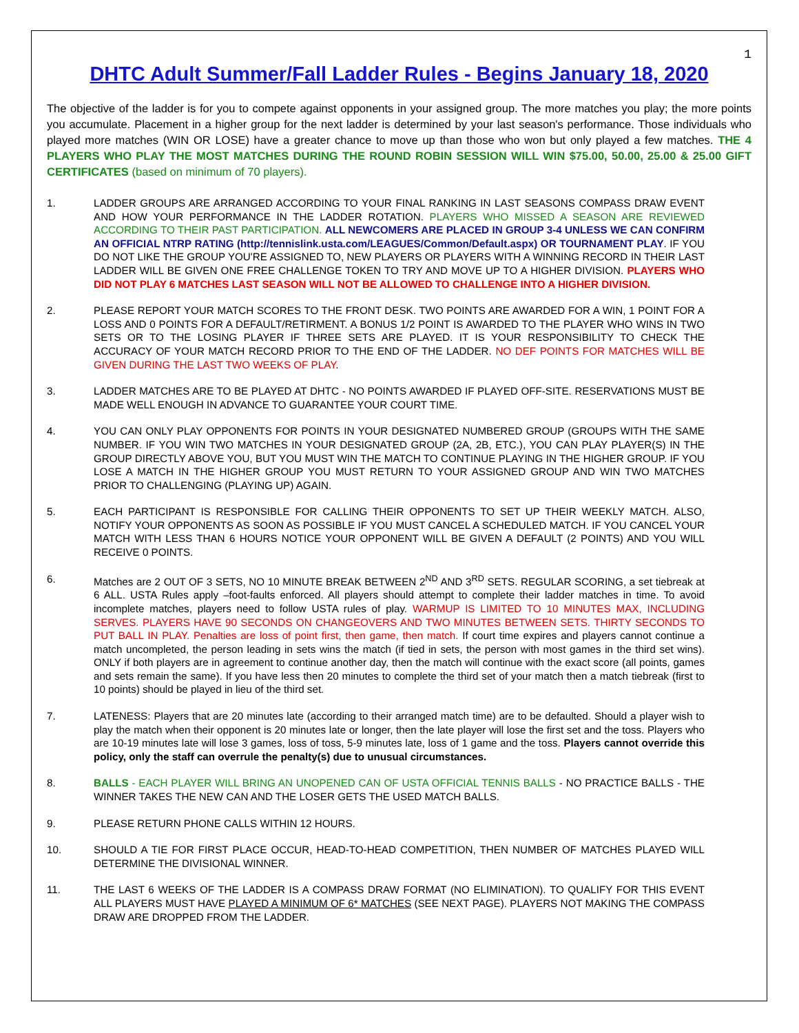1
DHTC Adult Summer/Fall Ladder Rules - Begins January 18, 2020
The objective of the ladder is for you to compete against opponents in your assigned group. The more matches you play; the more points you accumulate. Placement in a higher group for the next ladder is determined by your last season's performance. Those individuals who played more matches (WIN OR LOSE) have a greater chance to move up than those who won but only played a few matches. THE 4 PLAYERS WHO PLAY THE MOST MATCHES DURING THE ROUND ROBIN SESSION WILL WIN $75.00, 50.00, 25.00 & 25.00 GIFT CERTIFICATES (based on minimum of 70 players).
1. LADDER GROUPS ARE ARRANGED ACCORDING TO YOUR FINAL RANKING IN LAST SEASONS COMPASS DRAW EVENT AND HOW YOUR PERFORMANCE IN THE LADDER ROTATION. PLAYERS WHO MISSED A SEASON ARE REVIEWED ACCORDING TO THEIR PAST PARTICIPATION. ALL NEWCOMERS ARE PLACED IN GROUP 3-4 UNLESS WE CAN CONFIRM AN OFFICIAL NTRP RATING (http://tennislink.usta.com/LEAGUES/Common/Default.aspx) OR TOURNAMENT PLAY. IF YOU DO NOT LIKE THE GROUP YOU'RE ASSIGNED TO, NEW PLAYERS OR PLAYERS WITH A WINNING RECORD IN THEIR LAST LADDER WILL BE GIVEN ONE FREE CHALLENGE TOKEN TO TRY AND MOVE UP TO A HIGHER DIVISION. PLAYERS WHO DID NOT PLAY 6 MATCHES LAST SEASON WILL NOT BE ALLOWED TO CHALLENGE INTO A HIGHER DIVISION.
2. PLEASE REPORT YOUR MATCH SCORES TO THE FRONT DESK. TWO POINTS ARE AWARDED FOR A WIN, 1 POINT FOR A LOSS AND 0 POINTS FOR A DEFAULT/RETIRMENT. A BONUS 1/2 POINT IS AWARDED TO THE PLAYER WHO WINS IN TWO SETS OR TO THE LOSING PLAYER IF THREE SETS ARE PLAYED. IT IS YOUR RESPONSIBILITY TO CHECK THE ACCURACY OF YOUR MATCH RECORD PRIOR TO THE END OF THE LADDER. NO DEF POINTS FOR MATCHES WILL BE GIVEN DURING THE LAST TWO WEEKS OF PLAY.
3. LADDER MATCHES ARE TO BE PLAYED AT DHTC - NO POINTS AWARDED IF PLAYED OFF-SITE. RESERVATIONS MUST BE MADE WELL ENOUGH IN ADVANCE TO GUARANTEE YOUR COURT TIME.
4. YOU CAN ONLY PLAY OPPONENTS FOR POINTS IN YOUR DESIGNATED NUMBERED GROUP (GROUPS WITH THE SAME NUMBER. IF YOU WIN TWO MATCHES IN YOUR DESIGNATED GROUP (2A, 2B, ETC.), YOU CAN PLAY PLAYER(S) IN THE GROUP DIRECTLY ABOVE YOU, BUT YOU MUST WIN THE MATCH TO CONTINUE PLAYING IN THE HIGHER GROUP. IF YOU LOSE A MATCH IN THE HIGHER GROUP YOU MUST RETURN TO YOUR ASSIGNED GROUP AND WIN TWO MATCHES PRIOR TO CHALLENGING (PLAYING UP) AGAIN.
5. EACH PARTICIPANT IS RESPONSIBLE FOR CALLING THEIR OPPONENTS TO SET UP THEIR WEEKLY MATCH. ALSO, NOTIFY YOUR OPPONENTS AS SOON AS POSSIBLE IF YOU MUST CANCEL A SCHEDULED MATCH. IF YOU CANCEL YOUR MATCH WITH LESS THAN 6 HOURS NOTICE YOUR OPPONENT WILL BE GIVEN A DEFAULT (2 POINTS) AND YOU WILL RECEIVE 0 POINTS.
6. Matches are 2 OUT OF 3 SETS, NO 10 MINUTE BREAK BETWEEN 2<sup>ND</sup> AND 3<sup>RD</sup> SETS. REGULAR SCORING, a set tiebreak at 6 ALL. USTA Rules apply –foot-faults enforced. All players should attempt to complete their ladder matches in time. To avoid incomplete matches, players need to follow USTA rules of play. WARMUP IS LIMITED TO 10 MINUTES MAX, INCLUDING SERVES. PLAYERS HAVE 90 SECONDS ON CHANGEOVERS AND TWO MINUTES BETWEEN SETS. THIRTY SECONDS TO PUT BALL IN PLAY. Penalties are loss of point first, then game, then match. If court time expires and players cannot continue a match uncompleted, the person leading in sets wins the match (if tied in sets, the person with most games in the third set wins). ONLY if both players are in agreement to continue another day, then the match will continue with the exact score (all points, games and sets remain the same). If you have less then 20 minutes to complete the third set of your match then a match tiebreak (first to 10 points) should be played in lieu of the third set.
7. LATENESS: Players that are 20 minutes late (according to their arranged match time) are to be defaulted. Should a player wish to play the match when their opponent is 20 minutes late or longer, then the late player will lose the first set and the toss. Players who are 10-19 minutes late will lose 3 games, loss of toss, 5-9 minutes late, loss of 1 game and the toss. Players cannot override this policy, only the staff can overrule the penalty(s) due to unusual circumstances.
8. BALLS - EACH PLAYER WILL BRING AN UNOPENED CAN OF USTA OFFICIAL TENNIS BALLS - NO PRACTICE BALLS - THE WINNER TAKES THE NEW CAN AND THE LOSER GETS THE USED MATCH BALLS.
9. PLEASE RETURN PHONE CALLS WITHIN 12 HOURS.
10. SHOULD A TIE FOR FIRST PLACE OCCUR, HEAD-TO-HEAD COMPETITION, THEN NUMBER OF MATCHES PLAYED WILL DETERMINE THE DIVISIONAL WINNER.
11. THE LAST 6 WEEKS OF THE LADDER IS A COMPASS DRAW FORMAT (NO ELIMINATION). TO QUALIFY FOR THIS EVENT ALL PLAYERS MUST HAVE PLAYED A MINIMUM OF 6* MATCHES (SEE NEXT PAGE). PLAYERS NOT MAKING THE COMPASS DRAW ARE DROPPED FROM THE LADDER.